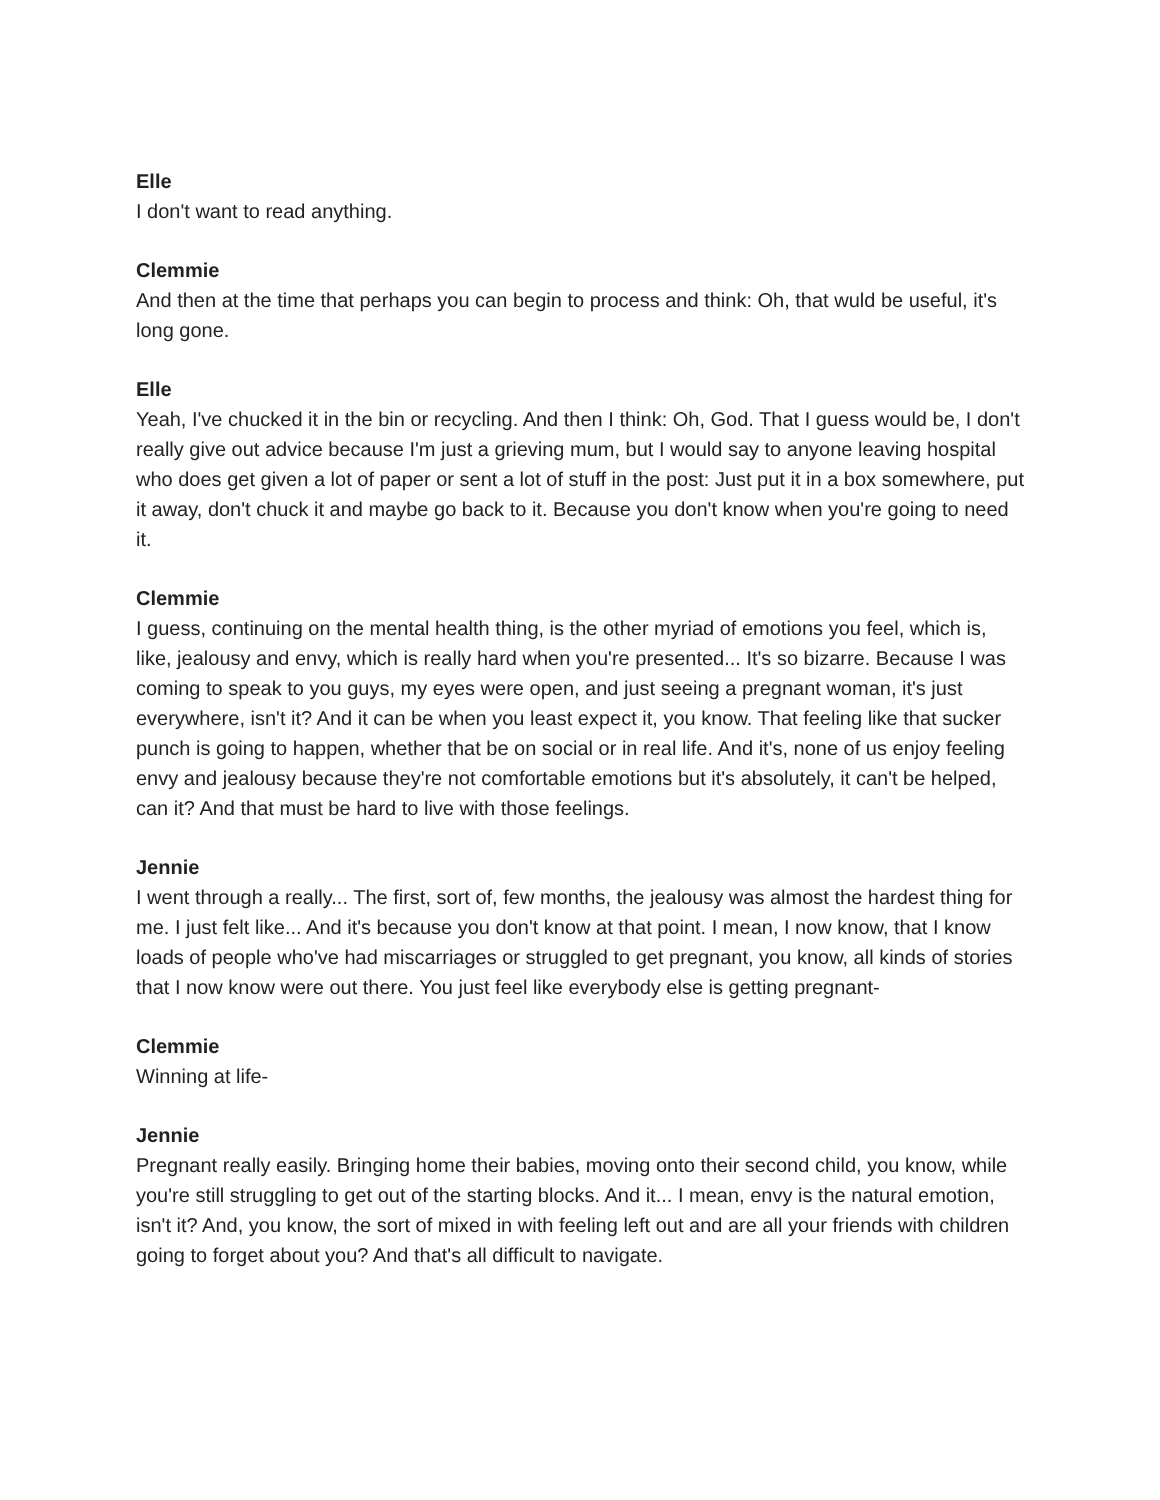Elle
I don't want to read anything.
Clemmie
And then at the time that perhaps you can begin to process and think: Oh, that wuld be useful, it's long gone.
Elle
Yeah, I've chucked it in the bin or recycling. And then I think: Oh, God. That I guess would be, I don't really give out advice because I'm just a grieving mum, but I would say to anyone leaving hospital who does get given a lot of paper or sent a lot of stuff in the post: Just put it in a box somewhere, put it away, don't chuck it and maybe go back to it. Because you don't know when you're going to need it.
Clemmie
I guess, continuing on the mental health thing, is the other myriad of emotions you feel, which is, like, jealousy and envy, which is really hard when you're presented... It's so bizarre. Because I was coming to speak to you guys, my eyes were open, and just seeing a pregnant woman, it's just everywhere, isn't it? And it can be when you least expect it, you know. That feeling like that sucker punch is going to happen, whether that be on social or in real life. And it's, none of us enjoy feeling envy and jealousy because they're not comfortable emotions but it's absolutely, it can't be helped, can it? And that must be hard to live with those feelings.
Jennie
I went through a really... The first, sort of, few months, the jealousy was almost the hardest thing for me. I just felt like... And it's because you don't know at that point. I mean, I now know, that I know loads of people who've had miscarriages or struggled to get pregnant, you know, all kinds of stories that I now know were out there. You just feel like everybody else is getting pregnant-
Clemmie
Winning at life-
Jennie
Pregnant really easily. Bringing home their babies, moving onto their second child, you know, while you're still struggling to get out of the starting blocks. And it... I mean, envy is the natural emotion, isn't it? And, you know, the sort of mixed in with feeling left out and are all your friends with children going to forget about you? And that's all difficult to navigate.